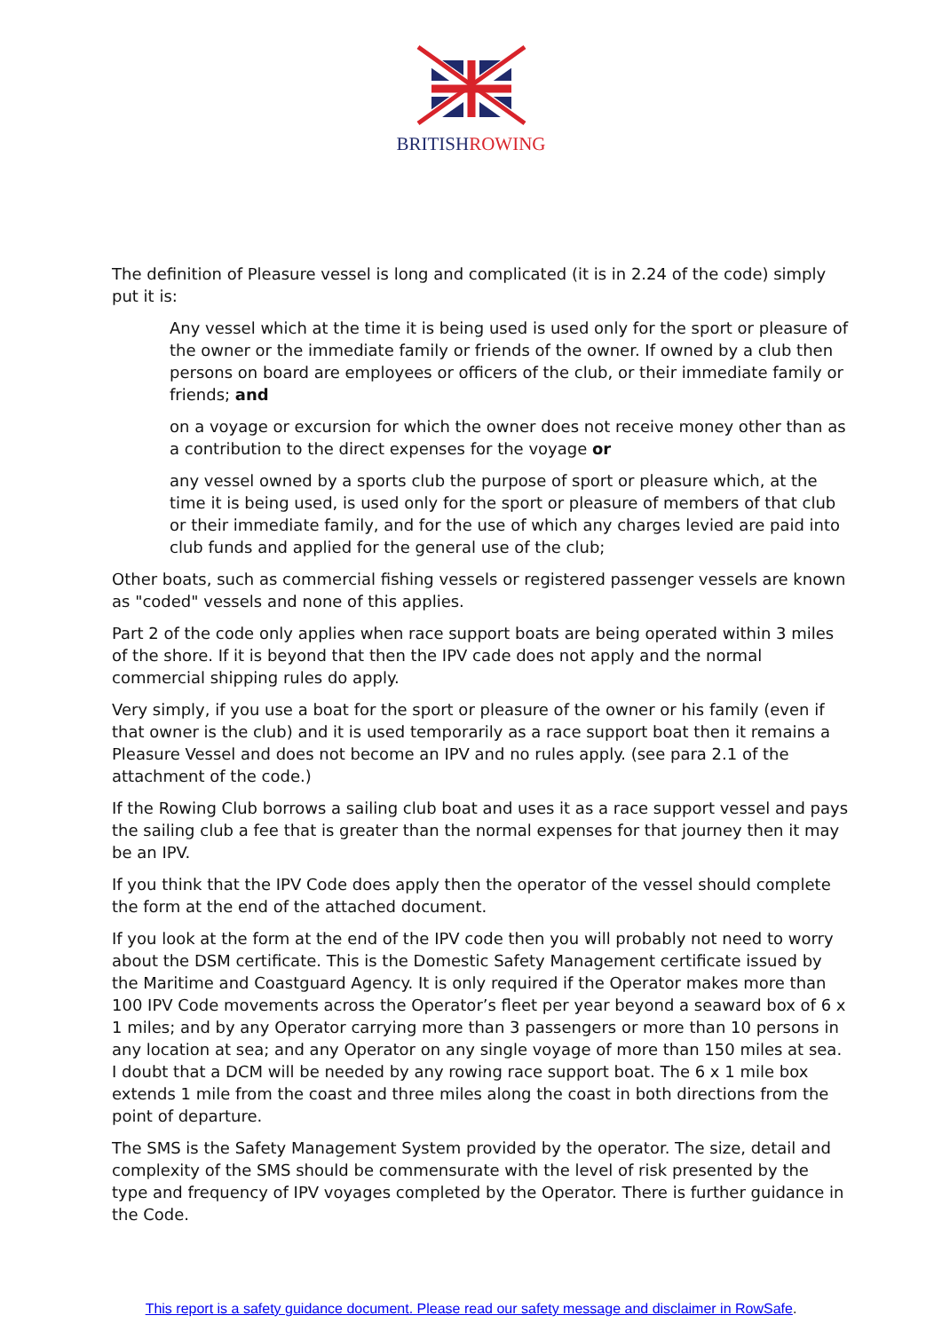BRITISHROWING
The definition of Pleasure vessel is long and complicated (it is in 2.24 of the code) simply put it is:
Any vessel which at the time it is being used is used only for the sport or pleasure of the owner or the immediate family or friends of the owner. If owned by a club then persons on board are employees or officers of the club, or their immediate family or friends; and
on a voyage or excursion for which the owner does not receive money other than as a contribution to the direct expenses for the voyage or
any vessel owned by a sports club the purpose of sport or pleasure which, at the time it is being used, is used only for the sport or pleasure of members of that club or their immediate family, and for the use of which any charges levied are paid into club funds and applied for the general use of the club;
Other boats, such as commercial fishing vessels or registered passenger vessels are known as "coded" vessels and none of this applies.
Part 2 of the code only applies when race support boats are being operated within 3 miles of the shore. If it is beyond that then the IPV cade does not apply and the normal commercial shipping rules do apply.
Very simply, if you use a boat for the sport or pleasure of the owner or his family (even if that owner is the club) and it is used temporarily as a race support boat then it remains a Pleasure Vessel and does not become an IPV and no rules apply. (see para 2.1 of the attachment of the code.)
If the Rowing Club borrows a sailing club boat and uses it as a race support vessel and pays the sailing club a fee that is greater than the normal expenses for that journey then it may be an IPV.
If you think that the IPV Code does apply then the operator of the vessel should complete the form at the end of the attached document.
If you look at the form at the end of the IPV code then you will probably not need to worry about the DSM certificate. This is the Domestic Safety Management certificate issued by the Maritime and Coastguard Agency. It is only required if the Operator makes more than 100 IPV Code movements across the Operator’s fleet per year beyond a seaward box of 6 x 1 miles; and by any Operator carrying more than 3 passengers or more than 10 persons in any location at sea; and any Operator on any single voyage of more than 150 miles at sea. I doubt that a DCM will be needed by any rowing race support boat. The 6 x 1 mile box extends 1 mile from the coast and three miles along the coast in both directions from the point of departure.
The SMS is the Safety Management System provided by the operator. The size, detail and complexity of the SMS should be commensurate with the level of risk presented by the type and frequency of IPV voyages completed by the Operator. There is further guidance in the Code.
This report is a safety guidance document. Please read our safety message and disclaimer in RowSafe.